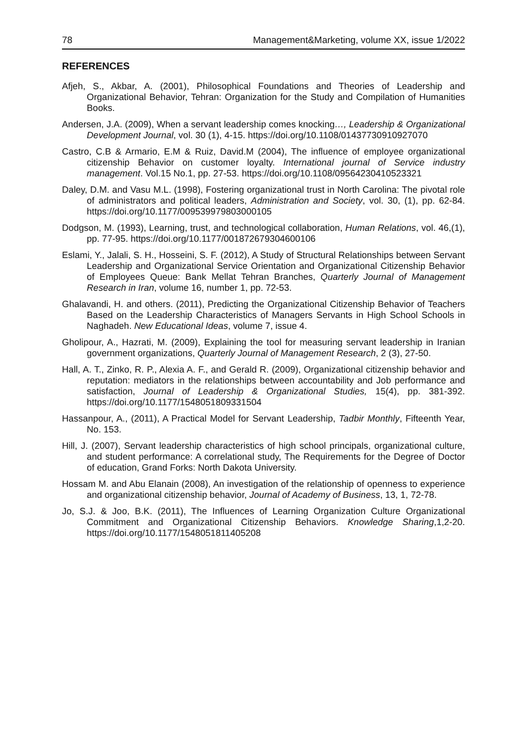78 Management&Marketing, volume XX, issue 1/2022
REFERENCES
Afjeh, S., Akbar, A. (2001), Philosophical Foundations and Theories of Leadership and Organizational Behavior, Tehran: Organization for the Study and Compilation of Humanities Books.
Andersen, J.A. (2009), When a servant leadership comes knocking…, Leadership & Organizational Development Journal, vol. 30 (1), 4-15. https://doi.org/10.1108/01437730910927070
Castro, C.B & Armario, E.M & Ruiz, David.M (2004), The influence of employee organizational citizenship Behavior on customer loyalty. International journal of Service industry management. Vol.15 No.1, pp. 27-53. https://doi.org/10.1108/09564230410523321
Daley, D.M. and Vasu M.L. (1998), Fostering organizational trust in North Carolina: The pivotal role of administrators and political leaders, Administration and Society, vol. 30, (1), pp. 62-84. https://doi.org/10.1177/009539979803000105
Dodgson, M. (1993), Learning, trust, and technological collaboration, Human Relations, vol. 46,(1), pp. 77-95. https://doi.org/10.1177/001872679304600106
Eslami, Y., Jalali, S. H., Hosseini, S. F. (2012), A Study of Structural Relationships between Servant Leadership and Organizational Service Orientation and Organizational Citizenship Behavior of Employees Queue: Bank Mellat Tehran Branches, Quarterly Journal of Management Research in Iran, volume 16, number 1, pp. 72-53.
Ghalavandi, H. and others. (2011), Predicting the Organizational Citizenship Behavior of Teachers Based on the Leadership Characteristics of Managers Servants in High School Schools in Naghadeh. New Educational Ideas, volume 7, issue 4.
Gholipour, A., Hazrati, M. (2009), Explaining the tool for measuring servant leadership in Iranian government organizations, Quarterly Journal of Management Research, 2 (3), 27-50.
Hall, A. T., Zinko, R. P., Alexia A. F., and Gerald R. (2009), Organizational citizenship behavior and reputation: mediators in the relationships between accountability and Job performance and satisfaction, Journal of Leadership & Organizational Studies, 15(4), pp. 381-392. https://doi.org/10.1177/1548051809331504
Hassanpour, A., (2011), A Practical Model for Servant Leadership, Tadbir Monthly, Fifteenth Year, No. 153.
Hill, J. (2007), Servant leadership characteristics of high school principals, organizational culture, and student performance: A correlational study, The Requirements for the Degree of Doctor of education, Grand Forks: North Dakota University.
Hossam M. and Abu Elanain (2008), An investigation of the relationship of openness to experience and organizational citizenship behavior, Journal of Academy of Business, 13, 1, 72-78.
Jo, S.J. & Joo, B.K. (2011), The Influences of Learning Organization Culture Organizational Commitment and Organizational Citizenship Behaviors. Knowledge Sharing,1,2-20. https://doi.org/10.1177/1548051811405208